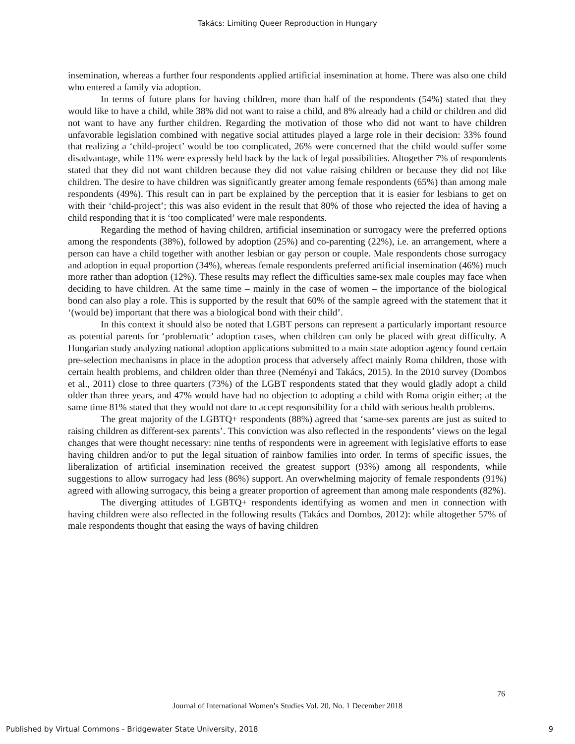Takács: Limiting Queer Reproduction in Hungary
insemination, whereas a further four respondents applied artificial insemination at home. There was also one child who entered a family via adoption.
In terms of future plans for having children, more than half of the respondents (54%) stated that they would like to have a child, while 38% did not want to raise a child, and 8% already had a child or children and did not want to have any further children. Regarding the motivation of those who did not want to have children unfavorable legislation combined with negative social attitudes played a large role in their decision: 33% found that realizing a ‘child-project’ would be too complicated, 26% were concerned that the child would suffer some disadvantage, while 11% were expressly held back by the lack of legal possibilities. Altogether 7% of respondents stated that they did not want children because they did not value raising children or because they did not like children. The desire to have children was significantly greater among female respondents (65%) than among male respondents (49%). This result can in part be explained by the perception that it is easier for lesbians to get on with their ‘child-project’; this was also evident in the result that 80% of those who rejected the idea of having a child responding that it is ‘too complicated’ were male respondents.
Regarding the method of having children, artificial insemination or surrogacy were the preferred options among the respondents (38%), followed by adoption (25%) and co-parenting (22%), i.e. an arrangement, where a person can have a child together with another lesbian or gay person or couple. Male respondents chose surrogacy and adoption in equal proportion (34%), whereas female respondents preferred artificial insemination (46%) much more rather than adoption (12%). These results may reflect the difficulties same-sex male couples may face when deciding to have children. At the same time – mainly in the case of women – the importance of the biological bond can also play a role. This is supported by the result that 60% of the sample agreed with the statement that it ‘(would be) important that there was a biological bond with their child’.
In this context it should also be noted that LGBT persons can represent a particularly important resource as potential parents for ‘problematic’ adoption cases, when children can only be placed with great difficulty. A Hungarian study analyzing national adoption applications submitted to a main state adoption agency found certain pre-selection mechanisms in place in the adoption process that adversely affect mainly Roma children, those with certain health problems, and children older than three (Neményi and Takács, 2015). In the 2010 survey (Dombos et al., 2011) close to three quarters (73%) of the LGBT respondents stated that they would gladly adopt a child older than three years, and 47% would have had no objection to adopting a child with Roma origin either; at the same time 81% stated that they would not dare to accept responsibility for a child with serious health problems.
The great majority of the LGBTQ+ respondents (88%) agreed that ‘same-sex parents are just as suited to raising children as different-sex parents’. This conviction was also reflected in the respondents’ views on the legal changes that were thought necessary: nine tenths of respondents were in agreement with legislative efforts to ease having children and/or to put the legal situation of rainbow families into order. In terms of specific issues, the liberalization of artificial insemination received the greatest support (93%) among all respondents, while suggestions to allow surrogacy had less (86%) support. An overwhelming majority of female respondents (91%) agreed with allowing surrogacy, this being a greater proportion of agreement than among male respondents (82%).
The diverging attitudes of LGBTQ+ respondents identifying as women and men in connection with having children were also reflected in the following results (Takács and Dombos, 2012): while altogether 57% of male respondents thought that easing the ways of having children
76
Journal of International Women’s Studies Vol. 20, No. 1 December 2018
Published by Virtual Commons - Bridgewater State University, 2018
9